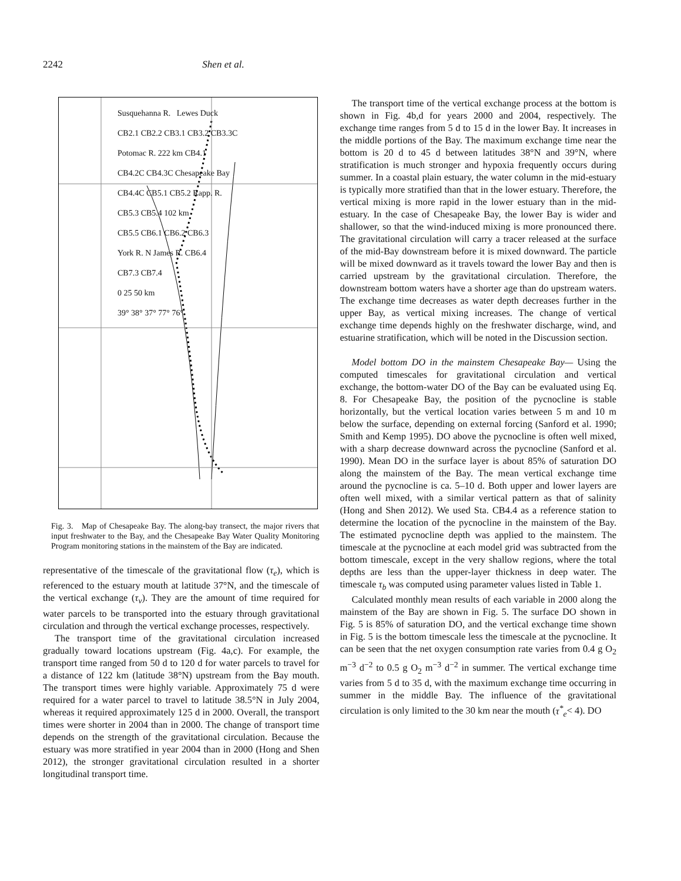2242 Shen et al.
Susquehanna R. Lewes Duck
CB2.1 CB2.2 CB3.1 CB3.2 CB3.3C
Potomac R. 222 km CB4.1
CB4.2C CB4.3C Chesapeake Bay
CB4.4C CB5.1 CB5.2 Rapp. R.
CB5.3 CB5.4 102 km
CB5.5 CB6.1 CB6.2 CB6.3
York R. N James R. CB6.4
CB7.3 CB7.4
0 25 50 km
39° 38° 37° 77° 76°
Fig. 3. Map of Chesapeake Bay. The along-bay transect, the major rivers that input freshwater to the Bay, and the Chesapeake Bay Water Quality Monitoring Program monitoring stations in the mainstem of the Bay are indicated.
representative of the timescale of the gravitational flow (τ<sub>e</sub>), which is referenced to the estuary mouth at latitude 37°N, and the timescale of the vertical exchange (τ<sub>v</sub>). They are the amount of time required for water parcels to be transported into the estuary through gravitational circulation and through the vertical exchange processes, respectively.
The transport time of the gravitational circulation increased gradually toward locations upstream (Fig. 4a,c). For example, the transport time ranged from 50 d to 120 d for water parcels to travel for a distance of 122 km (latitude 38°N) upstream from the Bay mouth. The transport times were highly variable. Approximately 75 d were required for a water parcel to travel to latitude 38.5°N in July 2004, whereas it required approximately 125 d in 2000. Overall, the transport times were shorter in 2004 than in 2000. The change of transport time depends on the strength of the gravitational circulation. Because the estuary was more stratified in year 2004 than in 2000 (Hong and Shen 2012), the stronger gravitational circulation resulted in a shorter longitudinal transport time.
The transport time of the vertical exchange process at the bottom is shown in Fig. 4b,d for years 2000 and 2004, respectively. The exchange time ranges from 5 d to 15 d in the lower Bay. It increases in the middle portions of the Bay. The maximum exchange time near the bottom is 20 d to 45 d between latitudes 38°N and 39°N, where stratification is much stronger and hypoxia frequently occurs during summer. In a coastal plain estuary, the water column in the mid-estuary is typically more stratified than that in the lower estuary. Therefore, the vertical mixing is more rapid in the lower estuary than in the mid-estuary. In the case of Chesapeake Bay, the lower Bay is wider and shallower, so that the wind-induced mixing is more pronounced there. The gravitational circulation will carry a tracer released at the surface of the mid-Bay downstream before it is mixed downward. The particle will be mixed downward as it travels toward the lower Bay and then is carried upstream by the gravitational circulation. Therefore, the downstream bottom waters have a shorter age than do upstream waters. The exchange time decreases as water depth decreases further in the upper Bay, as vertical mixing increases. The change of vertical exchange time depends highly on the freshwater discharge, wind, and estuarine stratification, which will be noted in the Discussion section.
Model bottom DO in the mainstem Chesapeake Bay— Using the computed timescales for gravitational circulation and vertical exchange, the bottom-water DO of the Bay can be evaluated using Eq. 8. For Chesapeake Bay, the position of the pycnocline is stable horizontally, but the vertical location varies between 5 m and 10 m below the surface, depending on external forcing (Sanford et al. 1990; Smith and Kemp 1995). DO above the pycnocline is often well mixed, with a sharp decrease downward across the pycnocline (Sanford et al. 1990). Mean DO in the surface layer is about 85% of saturation DO along the mainstem of the Bay. The mean vertical exchange time around the pycnocline is ca. 5–10 d. Both upper and lower layers are often well mixed, with a similar vertical pattern as that of salinity (Hong and Shen 2012). We used Sta. CB4.4 as a reference station to determine the location of the pycnocline in the mainstem of the Bay. The estimated pycnocline depth was applied to the mainstem. The timescale at the pycnocline at each model grid was subtracted from the bottom timescale, except in the very shallow regions, where the total depths are less than the upper-layer thickness in deep water. The timescale τ<sub>b</sub> was computed using parameter values listed in Table 1.
Calculated monthly mean results of each variable in 2000 along the mainstem of the Bay are shown in Fig. 5. The surface DO shown in Fig. 5 is 85% of saturation DO, and the vertical exchange time shown in Fig. 5 is the bottom timescale less the timescale at the pycnocline. It can be seen that the net oxygen consumption rate varies from 0.4 g O<sub>2</sub> m<sup>−3</sup> d<sup>−2</sup> to 0.5 g O<sub>2</sub> m<sup>−3</sup> d<sup>−2</sup> in summer. The vertical exchange time varies from 5 d to 35 d, with the maximum exchange time occurring in summer in the middle Bay. The influence of the gravitational circulation is only limited to the 30 km near the mouth (τ<sup>*</sup><sub>e</sub>< 4). DO